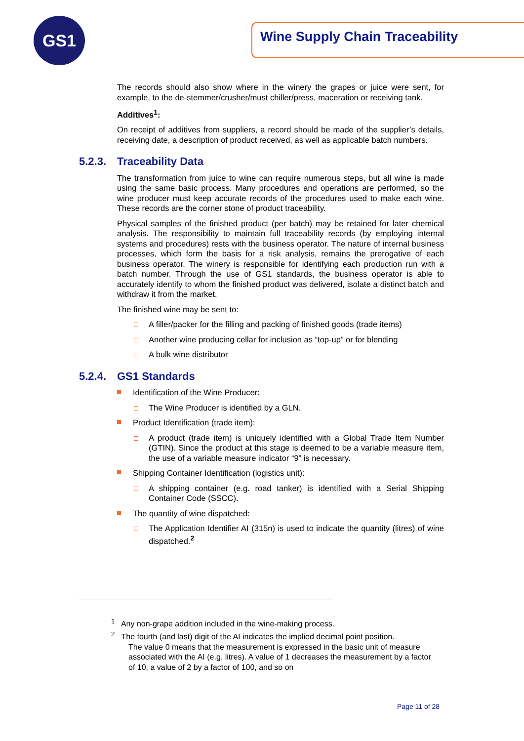GS1 Wine Supply Chain Traceability
The records should also show where in the winery the grapes or juice were sent, for example, to the de-stemmer/crusher/must chiller/press, maceration or receiving tank.
Additives<sup>1</sup>:
On receipt of additives from suppliers, a record should be made of the supplier’s details, receiving date, a description of product received, as well as applicable batch numbers.
5.2.3. Traceability Data
The transformation from juice to wine can require numerous steps, but all wine is made using the same basic process. Many procedures and operations are performed, so the wine producer must keep accurate records of the procedures used to make each wine. These records are the corner stone of product traceability.
Physical samples of the finished product (per batch) may be retained for later chemical analysis. The responsibility to maintain full traceability records (by employing internal systems and procedures) rests with the business operator. The nature of internal business processes, which form the basis for a risk analysis, remains the prerogative of each business operator. The winery is responsible for identifying each production run with a batch number. Through the use of GS1 standards, the business operator is able to accurately identify to whom the finished product was delivered, isolate a distinct batch and withdraw it from the market.
The finished wine may be sent to:
A filler/packer for the filling and packing of finished goods (trade items)
Another wine producing cellar for inclusion as “top-up” or for blending
A bulk wine distributor
5.2.4. GS1 Standards
Identification of the Wine Producer:
The Wine Producer is identified by a GLN.
Product Identification (trade item):
A product (trade item) is uniquely identified with a Global Trade Item Number (GTIN). Since the product at this stage is deemed to be a variable measure item, the use of a variable measure indicator “9” is necessary.
Shipping Container Identification (logistics unit):
A shipping container (e.g. road tanker) is identified with a Serial Shipping Container Code (SSCC).
The quantity of wine dispatched:
The Application Identifier AI (315n) is used to indicate the quantity (litres) of wine dispatched.<sup>2</sup>
<sup>1</sup> Any non-grape addition included in the wine-making process.
<sup>2</sup> The fourth (and last) digit of the AI indicates the implied decimal point position.
The value 0 means that the measurement is expressed in the basic unit of measure associated with the AI (e.g. litres). A value of 1 decreases the measurement by a factor of 10, a value of 2 by a factor of 100, and so on
Page 11 of 28